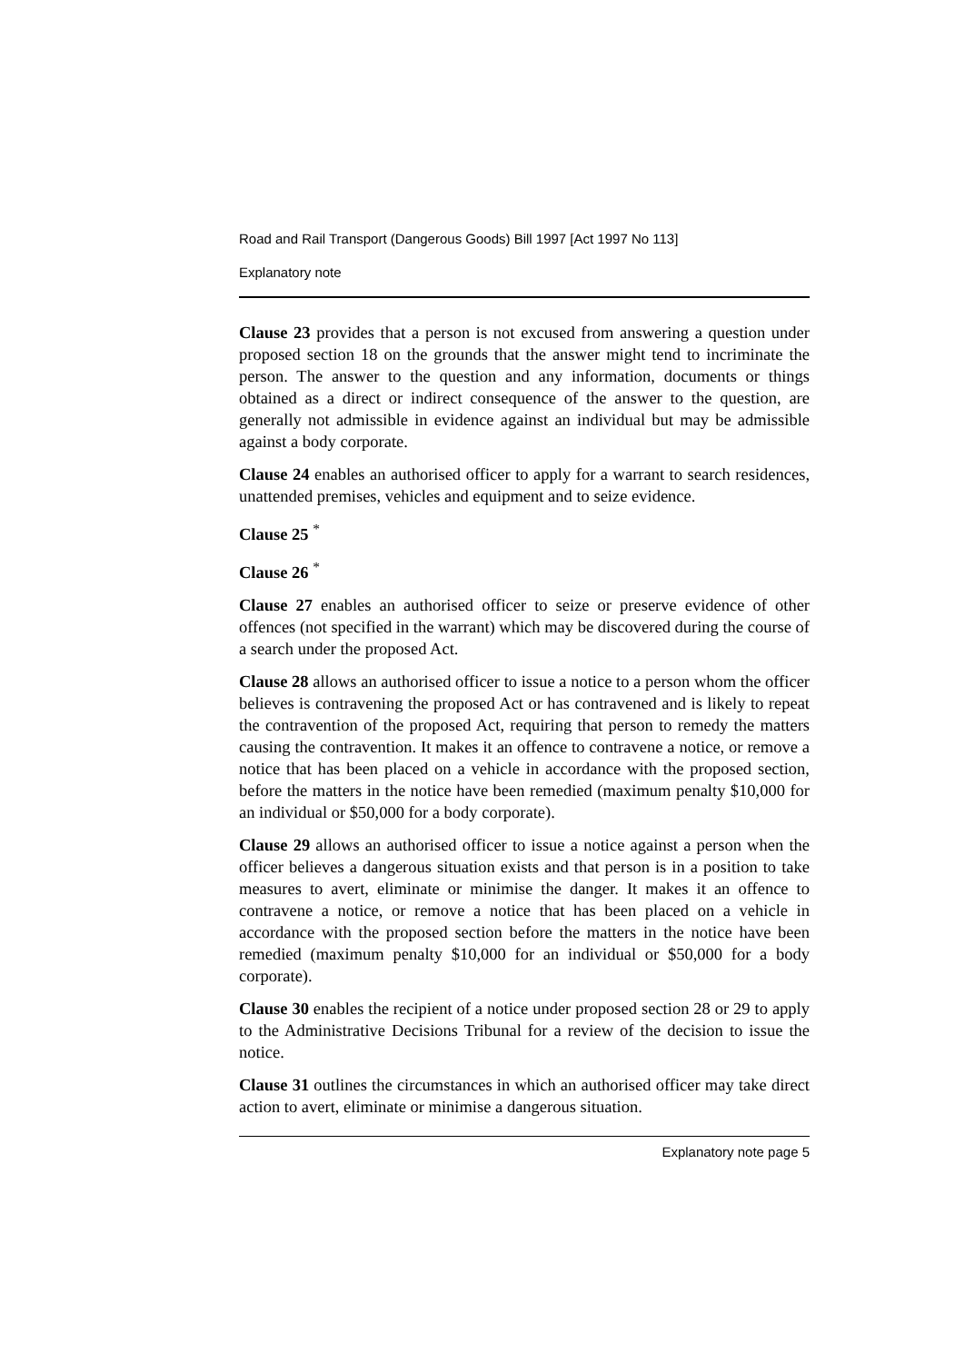Road and Rail Transport (Dangerous Goods) Bill 1997 [Act 1997 No 113]
Explanatory note
Clause 23 provides that a person is not excused from answering a question under proposed section 18 on the grounds that the answer might tend to incriminate the person. The answer to the question and any information, documents or things obtained as a direct or indirect consequence of the answer to the question, are generally not admissible in evidence against an individual but may be admissible against a body corporate.
Clause 24 enables an authorised officer to apply for a warrant to search residences, unattended premises, vehicles and equipment and to seize evidence.
Clause 25 <sup>*</sup>
Clause 26 <sup>*</sup>
Clause 27 enables an authorised officer to seize or preserve evidence of other offences (not specified in the warrant) which may be discovered during the course of a search under the proposed Act.
Clause 28 allows an authorised officer to issue a notice to a person whom the officer believes is contravening the proposed Act or has contravened and is likely to repeat the contravention of the proposed Act, requiring that person to remedy the matters causing the contravention. It makes it an offence to contravene a notice, or remove a notice that has been placed on a vehicle in accordance with the proposed section, before the matters in the notice have been remedied (maximum penalty $10,000 for an individual or $50,000 for a body corporate).
Clause 29 allows an authorised officer to issue a notice against a person when the officer believes a dangerous situation exists and that person is in a position to take measures to avert, eliminate or minimise the danger. It makes it an offence to contravene a notice, or remove a notice that has been placed on a vehicle in accordance with the proposed section before the matters in the notice have been remedied (maximum penalty $10,000 for an individual or $50,000 for a body corporate).
Clause 30 enables the recipient of a notice under proposed section 28 or 29 to apply to the Administrative Decisions Tribunal for a review of the decision to issue the notice.
Clause 31 outlines the circumstances in which an authorised officer may take direct action to avert, eliminate or minimise a dangerous situation.
Explanatory note page 5